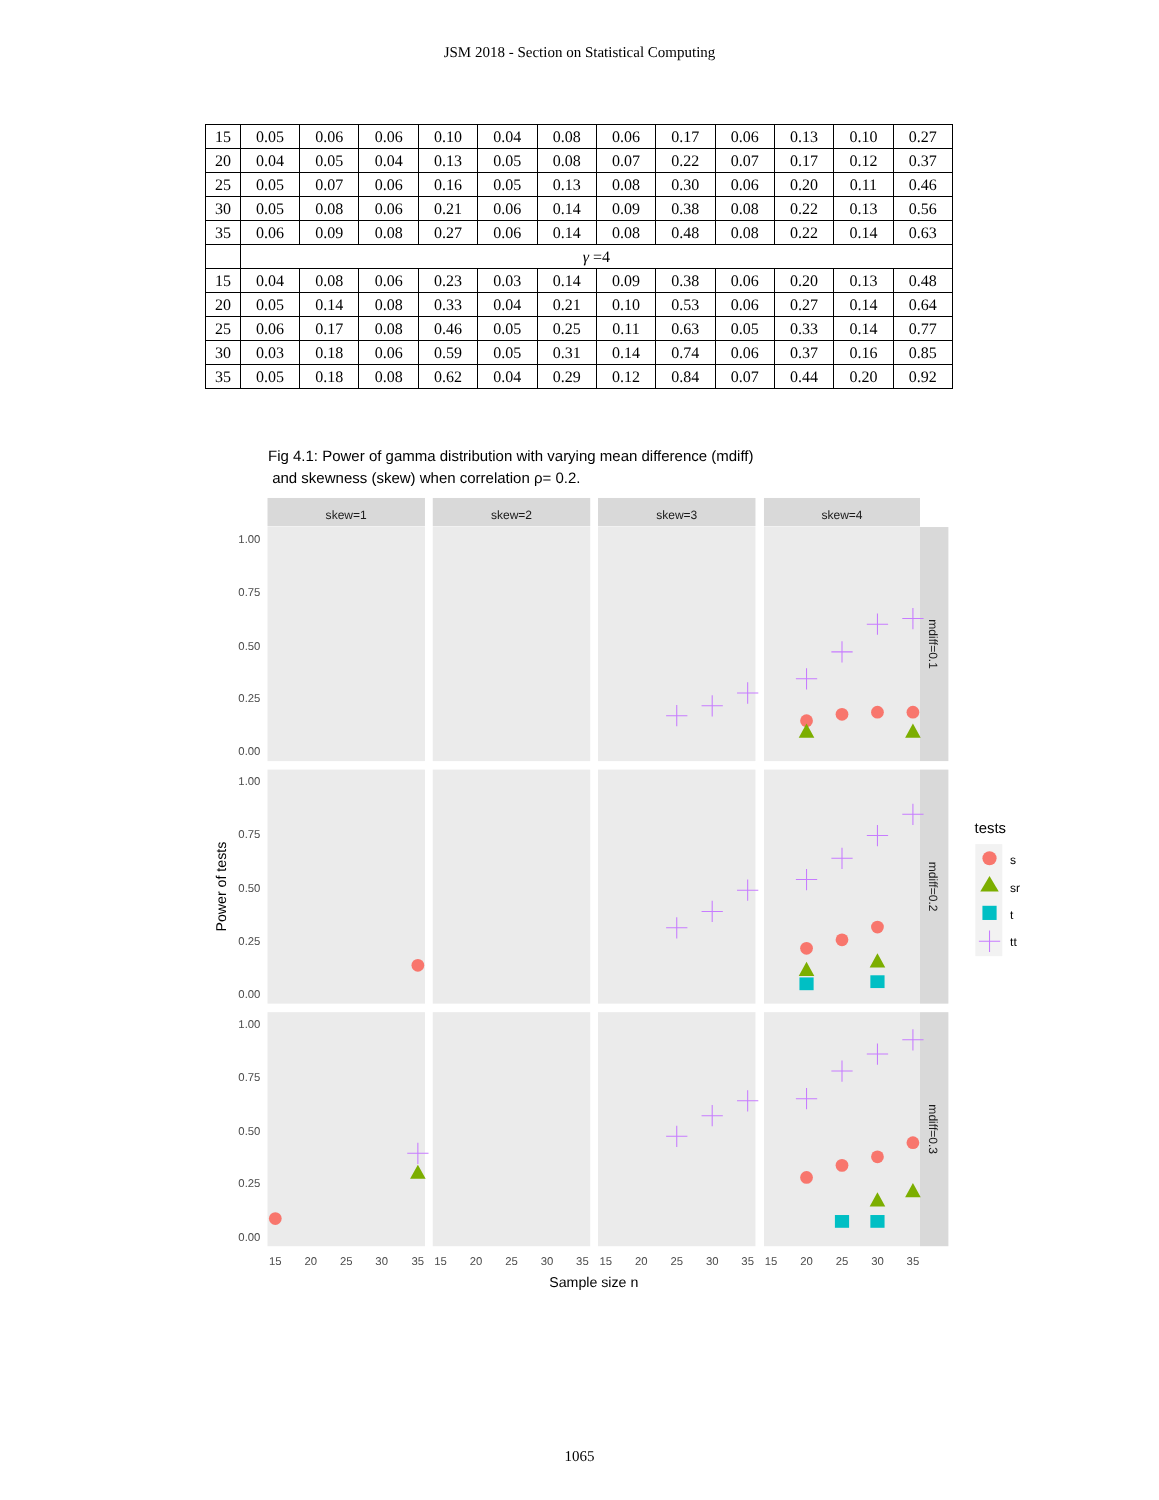JSM 2018 - Section on Statistical Computing
| 15 | 0.05 | 0.06 | 0.06 | 0.10 | 0.04 | 0.08 | 0.06 | 0.17 | 0.06 | 0.13 | 0.10 | 0.27 |
| 20 | 0.04 | 0.05 | 0.04 | 0.13 | 0.05 | 0.08 | 0.07 | 0.22 | 0.07 | 0.17 | 0.12 | 0.37 |
| 25 | 0.05 | 0.07 | 0.06 | 0.16 | 0.05 | 0.13 | 0.08 | 0.30 | 0.06 | 0.20 | 0.11 | 0.46 |
| 30 | 0.05 | 0.08 | 0.06 | 0.21 | 0.06 | 0.14 | 0.09 | 0.38 | 0.08 | 0.22 | 0.13 | 0.56 |
| 35 | 0.06 | 0.09 | 0.08 | 0.27 | 0.06 | 0.14 | 0.08 | 0.48 | 0.08 | 0.22 | 0.14 | 0.63 |
| | γ =4 | | | | | | | | | | | |
| 15 | 0.04 | 0.08 | 0.06 | 0.23 | 0.03 | 0.14 | 0.09 | 0.38 | 0.06 | 0.20 | 0.13 | 0.48 |
| 20 | 0.05 | 0.14 | 0.08 | 0.33 | 0.04 | 0.21 | 0.10 | 0.53 | 0.06 | 0.27 | 0.14 | 0.64 |
| 25 | 0.06 | 0.17 | 0.08 | 0.46 | 0.05 | 0.25 | 0.11 | 0.63 | 0.05 | 0.33 | 0.14 | 0.77 |
| 30 | 0.03 | 0.18 | 0.06 | 0.59 | 0.05 | 0.31 | 0.14 | 0.74 | 0.06 | 0.37 | 0.16 | 0.85 |
| 35 | 0.05 | 0.18 | 0.08 | 0.62 | 0.04 | 0.29 | 0.12 | 0.84 | 0.07 | 0.44 | 0.20 | 0.92 |
Fig 4.1: Power of gamma distribution with varying mean difference (mdiff)
and skewness (skew) when correlation ρ= 0.2.
skew=1
skew=2
skew=3
skew=4
mdiff=0.1
mdiff=0.2
mdiff=0.3
1.00
0.75
0.50
0.25
0.00
1.00
0.75
0.50
0.25
0.00
1.00
0.75
0.50
0.25
0.00
15
20
25
30
35
15
20
25
30
35
15
20
25
30
35
15
20
25
30
35
Sample size n
Power of tests
tests
s
sr
t
tt
1065